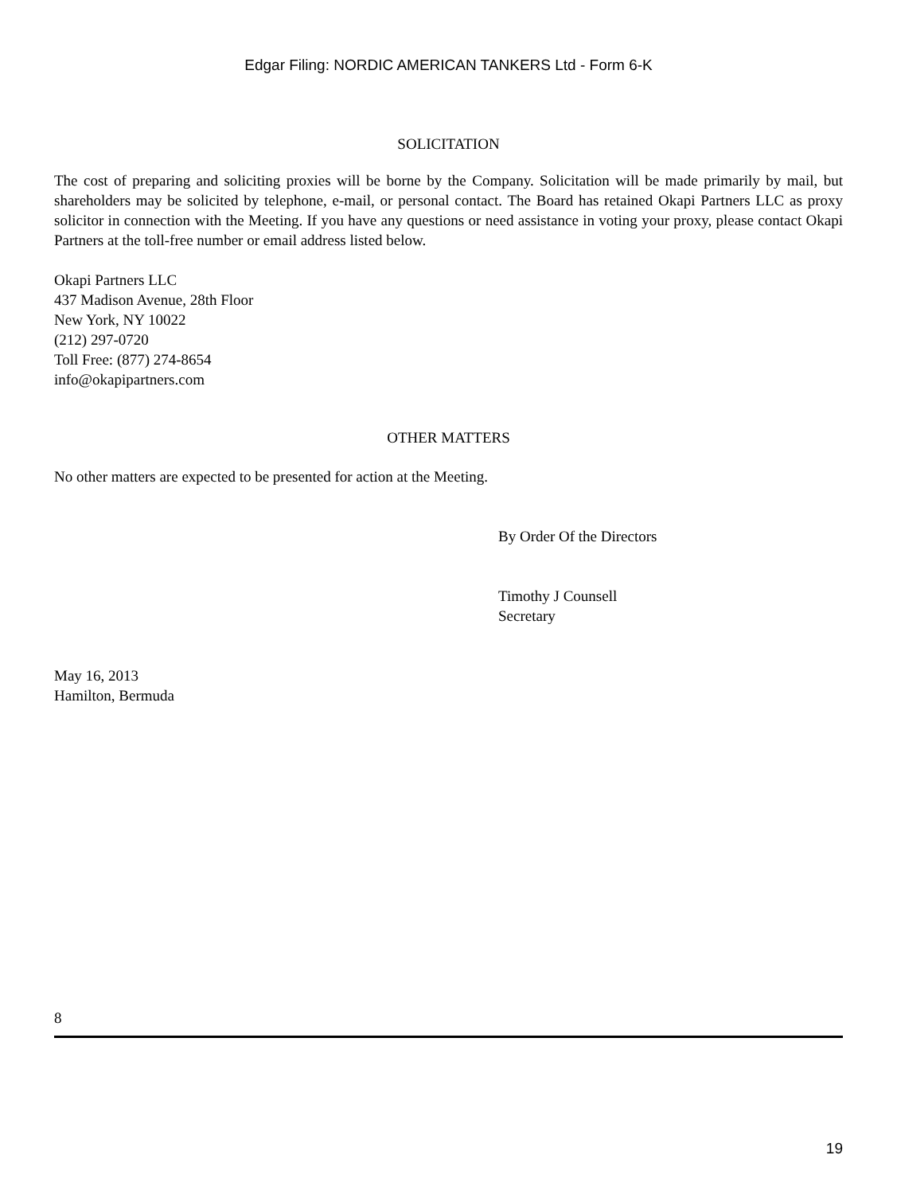Edgar Filing: NORDIC AMERICAN TANKERS Ltd - Form 6-K
SOLICITATION
The cost of preparing and soliciting proxies will be borne by the Company. Solicitation will be made primarily by mail, but shareholders may be solicited by telephone, e-mail, or personal contact. The Board has retained Okapi Partners LLC as proxy solicitor in connection with the Meeting. If you have any questions or need assistance in voting your proxy, please contact Okapi Partners at the toll-free number or email address listed below.
Okapi Partners LLC
437 Madison Avenue, 28th Floor
New York, NY 10022
(212) 297-0720
Toll Free: (877) 274-8654
info@okapipartners.com
OTHER MATTERS
No other matters are expected to be presented for action at the Meeting.
By Order Of the Directors
Timothy J Counsell
Secretary
May 16, 2013
Hamilton, Bermuda
8
19